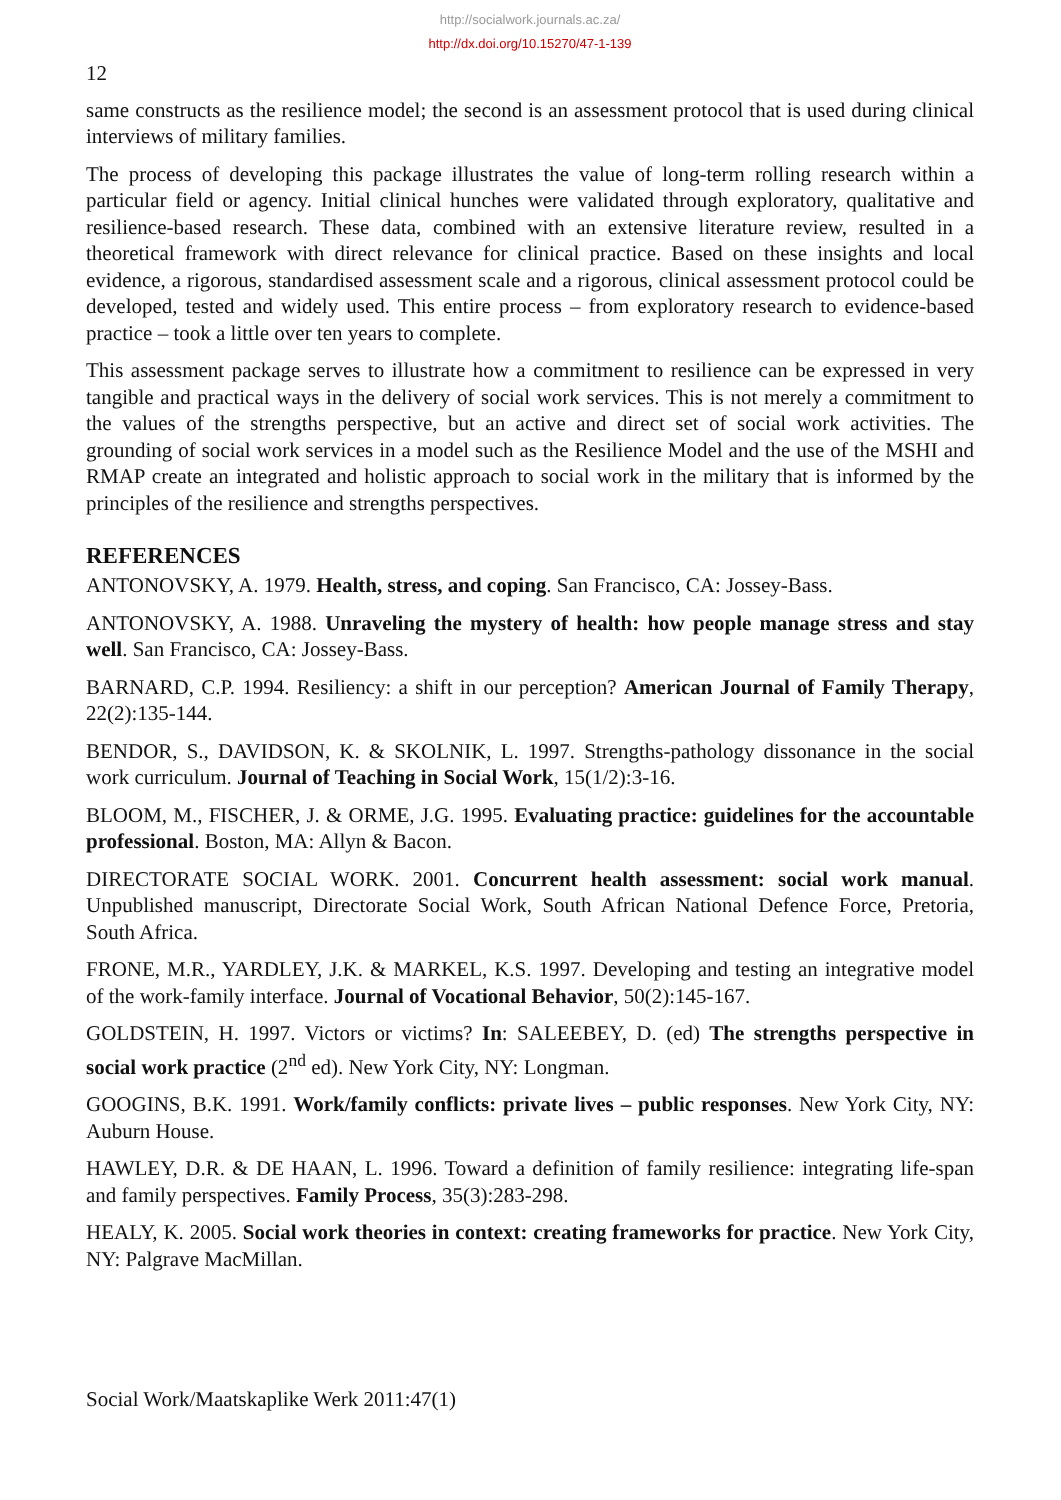http://socialwork.journals.ac.za/
http://dx.doi.org/10.15270/47-1-139
12
same constructs as the resilience model; the second is an assessment protocol that is used during clinical interviews of military families.
The process of developing this package illustrates the value of long-term rolling research within a particular field or agency. Initial clinical hunches were validated through exploratory, qualitative and resilience-based research. These data, combined with an extensive literature review, resulted in a theoretical framework with direct relevance for clinical practice. Based on these insights and local evidence, a rigorous, standardised assessment scale and a rigorous, clinical assessment protocol could be developed, tested and widely used. This entire process – from exploratory research to evidence-based practice – took a little over ten years to complete.
This assessment package serves to illustrate how a commitment to resilience can be expressed in very tangible and practical ways in the delivery of social work services. This is not merely a commitment to the values of the strengths perspective, but an active and direct set of social work activities. The grounding of social work services in a model such as the Resilience Model and the use of the MSHI and RMAP create an integrated and holistic approach to social work in the military that is informed by the principles of the resilience and strengths perspectives.
REFERENCES
ANTONOVSKY, A. 1979. Health, stress, and coping. San Francisco, CA: Jossey-Bass.
ANTONOVSKY, A. 1988. Unraveling the mystery of health: how people manage stress and stay well. San Francisco, CA: Jossey-Bass.
BARNARD, C.P. 1994. Resiliency: a shift in our perception? American Journal of Family Therapy, 22(2):135-144.
BENDOR, S., DAVIDSON, K. & SKOLNIK, L. 1997. Strengths-pathology dissonance in the social work curriculum. Journal of Teaching in Social Work, 15(1/2):3-16.
BLOOM, M., FISCHER, J. & ORME, J.G. 1995. Evaluating practice: guidelines for the accountable professional. Boston, MA: Allyn & Bacon.
DIRECTORATE SOCIAL WORK. 2001. Concurrent health assessment: social work manual. Unpublished manuscript, Directorate Social Work, South African National Defence Force, Pretoria, South Africa.
FRONE, M.R., YARDLEY, J.K. & MARKEL, K.S. 1997. Developing and testing an integrative model of the work-family interface. Journal of Vocational Behavior, 50(2):145-167.
GOLDSTEIN, H. 1997. Victors or victims? In: SALEEBEY, D. (ed) The strengths perspective in social work practice (2<sup>nd</sup> ed). New York City, NY: Longman.
GOOGINS, B.K. 1991. Work/family conflicts: private lives – public responses. New York City, NY: Auburn House.
HAWLEY, D.R. & DE HAAN, L. 1996. Toward a definition of family resilience: integrating life-span and family perspectives. Family Process, 35(3):283-298.
HEALY, K. 2005. Social work theories in context: creating frameworks for practice. New York City, NY: Palgrave MacMillan.
Social Work/Maatskaplike Werk 2011:47(1)